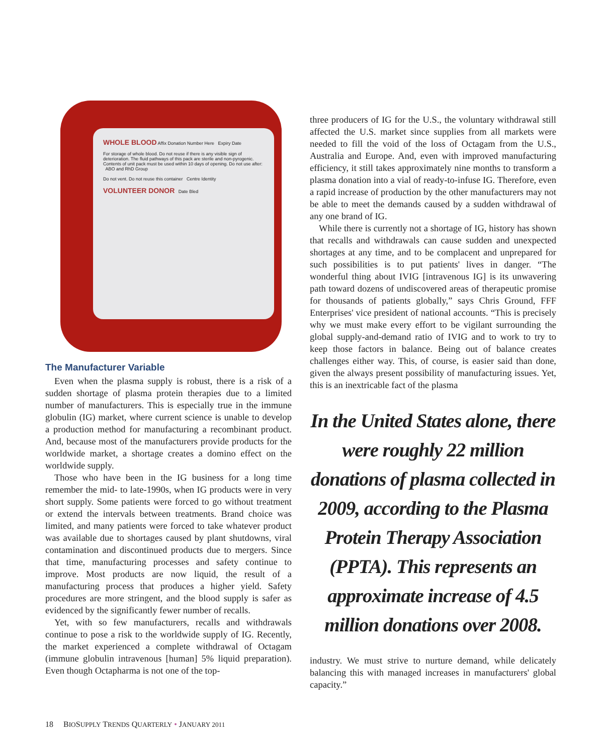WHOLE BLOOD Affix Donation Number Here Expiry Date
For storage of whole blood. Do not reuse if there is any visible sign of deterioration. The fluid pathways of this pack are sterile and non-pyrogenic. Contents of unit pack must be used within 10 days of opening. Do not use after: ABO and RhD Group
Do not vent. Do not reuse this container Centre Identity
VOLUNTEER DONOR Date Bled
The Manufacturer Variable
Even when the plasma supply is robust, there is a risk of a sudden shortage of plasma protein therapies due to a limited number of manufacturers. This is especially true in the immune globulin (IG) market, where current science is unable to develop a production method for manufacturing a recombinant product. And, because most of the manufacturers provide products for the worldwide market, a shortage creates a domino effect on the worldwide supply.
Those who have been in the IG business for a long time remember the mid- to late-1990s, when IG products were in very short supply. Some patients were forced to go without treatment or extend the intervals between treatments. Brand choice was limited, and many patients were forced to take whatever product was available due to shortages caused by plant shutdowns, viral contamination and discontinued products due to mergers. Since that time, manufacturing processes and safety continue to improve. Most products are now liquid, the result of a manufacturing process that produces a higher yield. Safety procedures are more stringent, and the blood supply is safer as evidenced by the significantly fewer number of recalls.
Yet, with so few manufacturers, recalls and withdrawals continue to pose a risk to the worldwide supply of IG. Recently, the market experienced a complete withdrawal of Octagam (immune globulin intravenous [human] 5% liquid preparation). Even though Octapharma is not one of the top-
three producers of IG for the U.S., the voluntary withdrawal still affected the U.S. market since supplies from all markets were needed to fill the void of the loss of Octagam from the U.S., Australia and Europe. And, even with improved manufacturing efficiency, it still takes approximately nine months to transform a plasma donation into a vial of ready-to-infuse IG. Therefore, even a rapid increase of production by the other manufacturers may not be able to meet the demands caused by a sudden withdrawal of any one brand of IG.
While there is currently not a shortage of IG, history has shown that recalls and withdrawals can cause sudden and unexpected shortages at any time, and to be complacent and unprepared for such possibilities is to put patients' lives in danger. “The wonderful thing about IVIG [intravenous IG] is its unwavering path toward dozens of undiscovered areas of therapeutic promise for thousands of patients globally,” says Chris Ground, FFF Enterprises' vice president of national accounts. “This is precisely why we must make every effort to be vigilant surrounding the global supply-and-demand ratio of IVIG and to work to try to keep those factors in balance. Being out of balance creates challenges either way. This, of course, is easier said than done, given the always present possibility of manufacturing issues. Yet, this is an inextricable fact of the plasma
In the United States alone, there were roughly 22 million donations of plasma collected in 2009, according to the Plasma Protein Therapy Association (PPTA). This represents an approximate increase of 4.5 million donations over 2008.
industry. We must strive to nurture demand, while delicately balancing this with managed increases in manufacturers' global capacity.”
18 BIOSUPPLY TRENDS QUARTERLY • JANUARY 2011